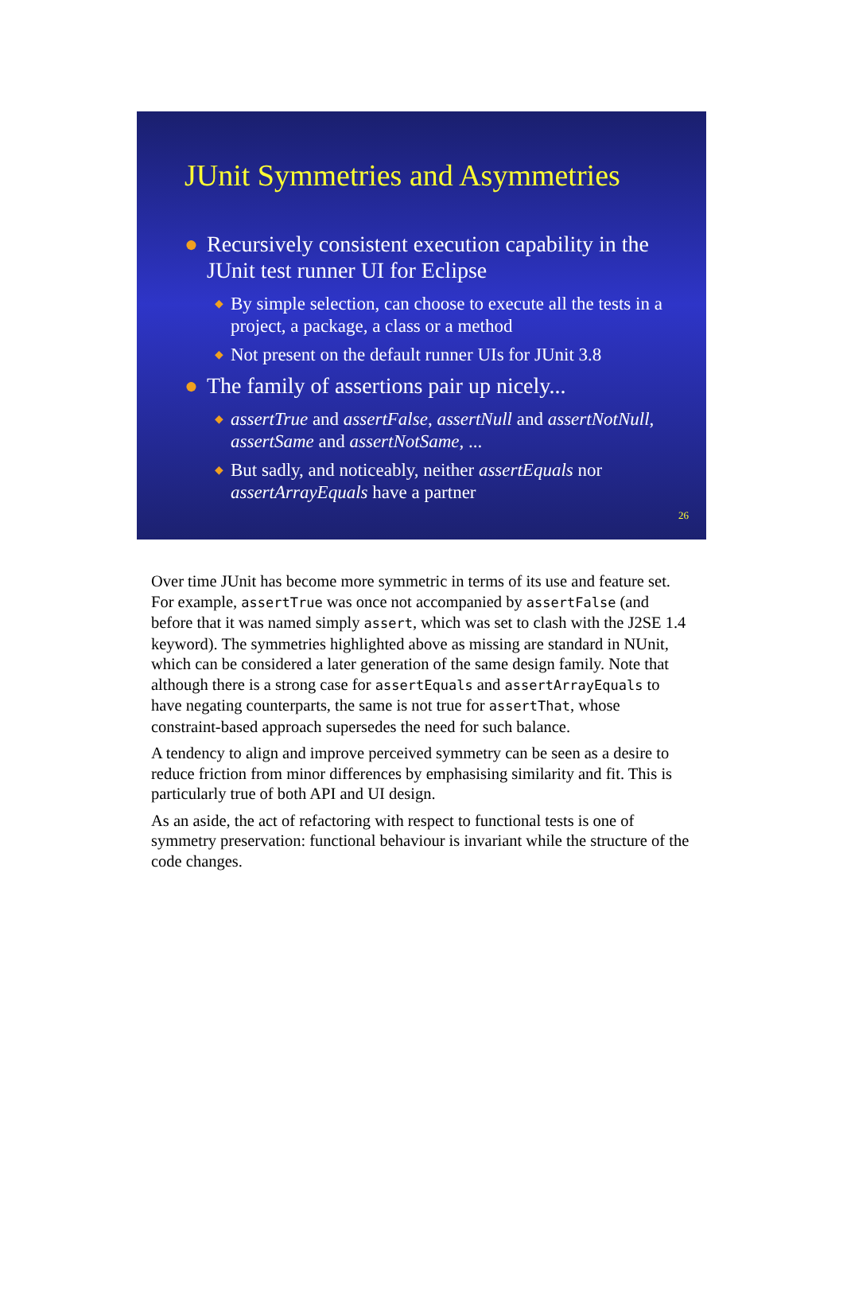JUnit Symmetries and Asymmetries
● Recursively consistent execution capability in the JUnit test runner UI for Eclipse
◆ By simple selection, can choose to execute all the tests in a project, a package, a class or a method
◆ Not present on the default runner UIs for JUnit 3.8
● The family of assertions pair up nicely...
◆ assertTrue and assertFalse, assertNull and assertNotNull, assertSame and assertNotSame, ...
◆ But sadly, and noticeably, neither assertEquals nor assertArrayEquals have a partner
26
Over time JUnit has become more symmetric in terms of its use and feature set. For example, assertTrue was once not accompanied by assertFalse (and before that it was named simply assert, which was set to clash with the J2SE 1.4 keyword). The symmetries highlighted above as missing are standard in NUnit, which can be considered a later generation of the same design family. Note that although there is a strong case for assertEquals and assertArrayEquals to have negating counterparts, the same is not true for assertThat, whose constraint-based approach supersedes the need for such balance.
A tendency to align and improve perceived symmetry can be seen as a desire to reduce friction from minor differences by emphasising similarity and fit. This is particularly true of both API and UI design.
As an aside, the act of refactoring with respect to functional tests is one of symmetry preservation: functional behaviour is invariant while the structure of the code changes.